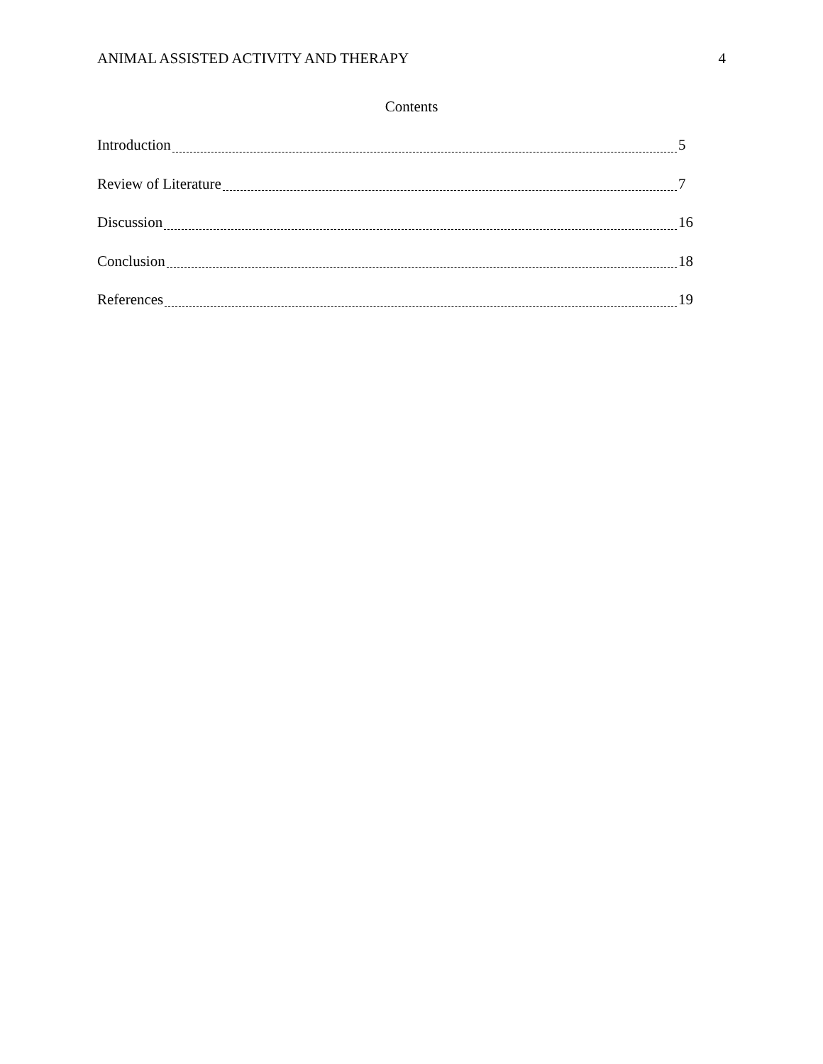ANIMAL ASSISTED ACTIVITY AND THERAPY 4
Contents
Introduction 5
Review of Literature 7
Discussion 16
Conclusion 18
References 19